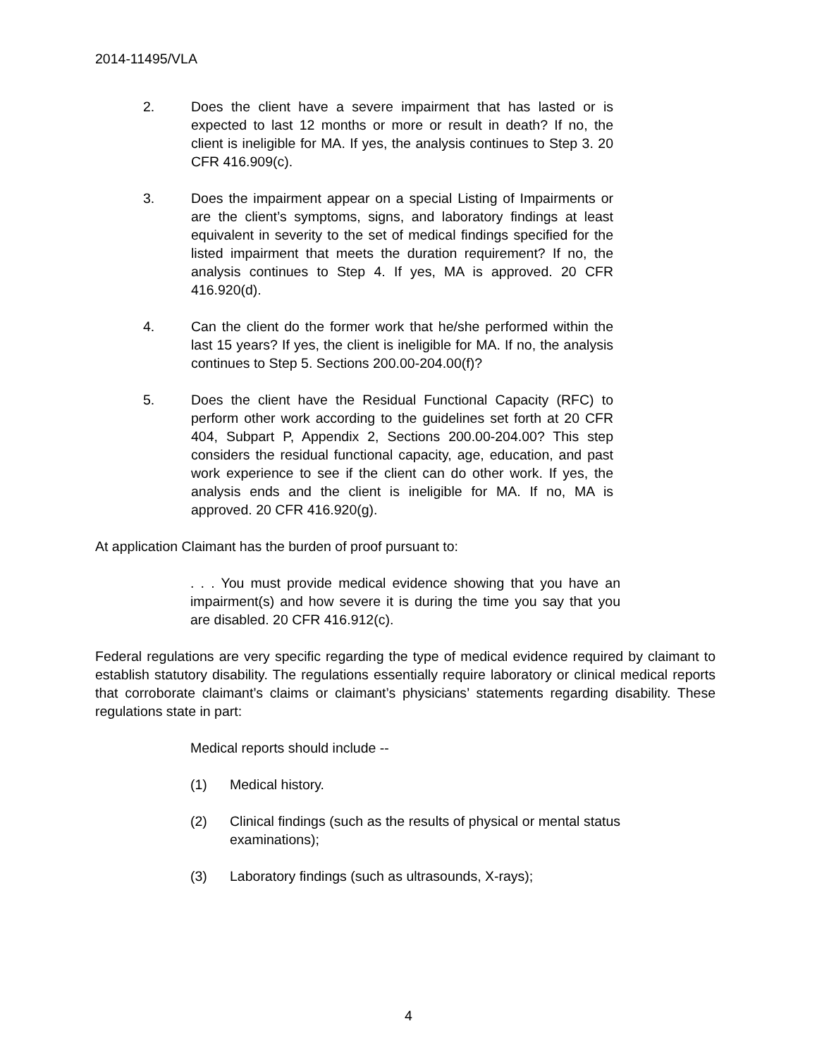2014-11495/VLA
2. Does the client have a severe impairment that has lasted or is expected to last 12 months or more or result in death? If no, the client is ineligible for MA. If yes, the analysis continues to Step 3. 20 CFR 416.909(c).
3. Does the impairment appear on a special Listing of Impairments or are the client’s symptoms, signs, and laboratory findings at least equivalent in severity to the set of medical findings specified for the listed impairment that meets the duration requirement? If no, the analysis continues to Step 4. If yes, MA is approved. 20 CFR 416.920(d).
4. Can the client do the former work that he/she performed within the last 15 years? If yes, the client is ineligible for MA. If no, the analysis continues to Step 5. Sections 200.00-204.00(f)?
5. Does the client have the Residual Functional Capacity (RFC) to perform other work according to the guidelines set forth at 20 CFR 404, Subpart P, Appendix 2, Sections 200.00-204.00? This step considers the residual functional capacity, age, education, and past work experience to see if the client can do other work. If yes, the analysis ends and the client is ineligible for MA. If no, MA is approved. 20 CFR 416.920(g).
At application Claimant has the burden of proof pursuant to:
. . . You must provide medical evidence showing that you have an impairment(s) and how severe it is during the time you say that you are disabled. 20 CFR 416.912(c).
Federal regulations are very specific regarding the type of medical evidence required by claimant to establish statutory disability. The regulations essentially require laboratory or clinical medical reports that corroborate claimant’s claims or claimant’s physicians’ statements regarding disability. These regulations state in part:
Medical reports should include --
(1) Medical history.
(2) Clinical findings (such as the results of physical or mental status examinations);
(3) Laboratory findings (such as ultrasounds, X-rays);
4